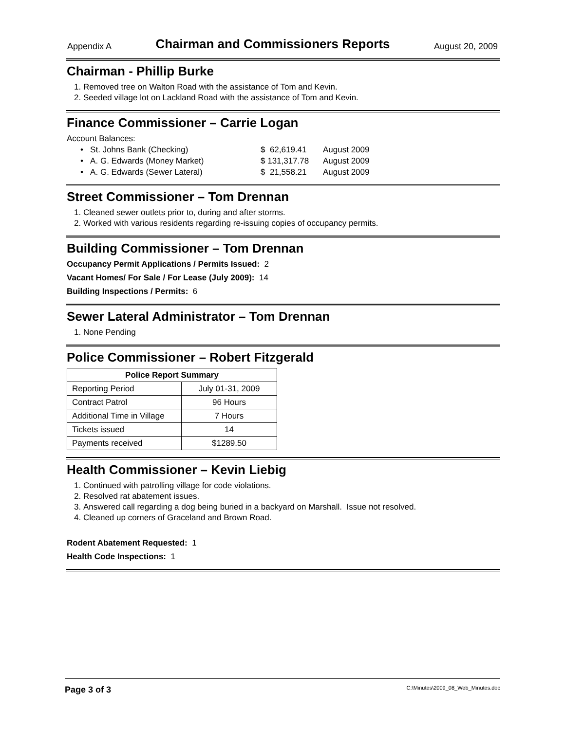Appendix A Chairman and Commissioners Reports August 20, 2009
Chairman - Phillip Burke
1. Removed tree on Walton Road with the assistance of Tom and Kevin.
2. Seeded village lot on Lackland Road with the assistance of Tom and Kevin.
Finance Commissioner – Carrie Logan
Account Balances:
| • St. Johns Bank (Checking) | $ 62,619.41 | August 2009 |
| • A. G. Edwards (Money Market) | $ 131,317.78 | August 2009 |
| • A. G. Edwards (Sewer Lateral) | $ 21,558.21 | August 2009 |
Street Commissioner – Tom Drennan
1. Cleaned sewer outlets prior to, during and after storms.
2. Worked with various residents regarding re-issuing copies of occupancy permits.
Building Commissioner – Tom Drennan
Occupancy Permit Applications / Permits Issued: 2
Vacant Homes/ For Sale / For Lease (July 2009): 14
Building Inspections / Permits: 6
Sewer Lateral Administrator – Tom Drennan
1. None Pending
Police Commissioner – Robert Fitzgerald
| Police Report Summary | |
| --- | --- |
| Reporting Period | July 01-31, 2009 |
| Contract Patrol | 96 Hours |
| Additional Time in Village | 7 Hours |
| Tickets issued | 14 |
| Payments received | $1289.50 |
Health Commissioner – Kevin Liebig
1. Continued with patrolling village for code violations.
2. Resolved rat abatement issues.
3. Answered call regarding a dog being buried in a backyard on Marshall. Issue not resolved.
4. Cleaned up corners of Graceland and Brown Road.
Rodent Abatement Requested: 1
Health Code Inspections: 1
Page 3 of 3 C:\Minutes\2009_08_Web_Minutes.doc